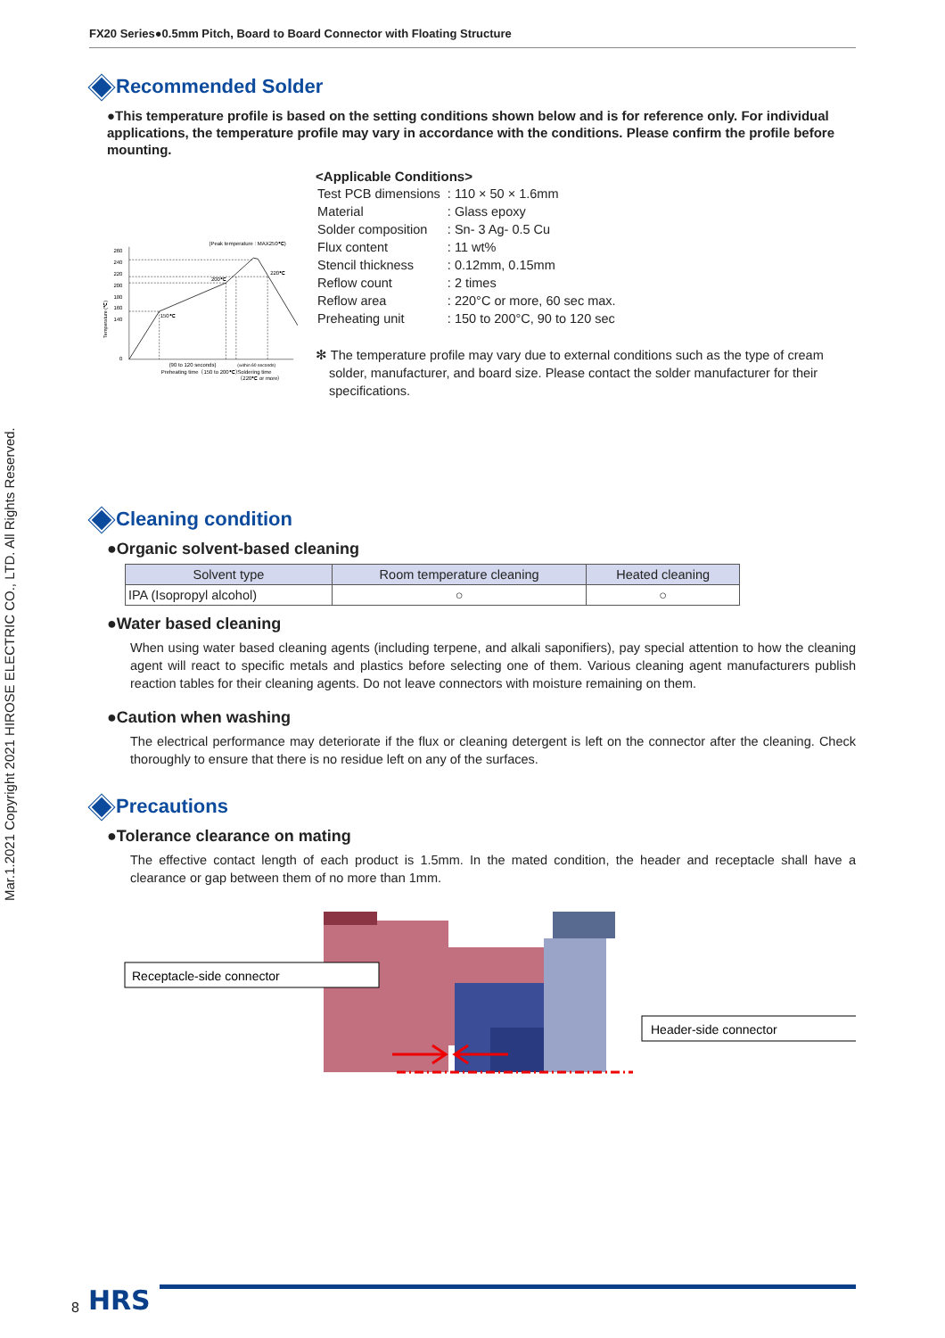Mar.1.2021 Copyright 2021 HIROSE ELECTRIC CO., LTD. All Rights Reserved.
FX20 Series●0.5mm Pitch, Board to Board Connector with Floating Structure
Recommended Solder
●This temperature profile is based on the setting conditions shown below and is for reference only. For individual applications, the temperature profile may vary in accordance with the conditions. Please confirm the profile before mounting.
(Peak temperature : MAX250℃)
260
240
220
200
180
160
140
0
Temperature (℃)
150℃
200℃
220℃
(90 to 120 seconds)
(within 60 seconds)
Preheating time（150 to 200℃）
Soldering time
（220℃ or more）
<Applicable Conditions>
| Test PCB dimensions | : 110 × 50 × 1.6mm |
| Material | : Glass epoxy |
| Solder composition | : Sn- 3 Ag- 0.5 Cu |
| Flux content | : 11 wt% |
| Stencil thickness | : 0.12mm, 0.15mm |
| Reflow count | : 2 times |
| Reflow area | : 220°C or more, 60 sec max. |
| Preheating unit | : 150 to 200°C, 90 to 120 sec |
✻ The temperature profile may vary due to external conditions such as the type of cream solder, manufacturer, and board size. Please contact the solder manufacturer for their specifications.
Cleaning condition
●Organic solvent-based cleaning
| Solvent type | Room temperature cleaning | Heated cleaning |
| --- | --- | --- |
| IPA (Isopropyl alcohol) | ○ | ○ |
●Water based cleaning
When using water based cleaning agents (including terpene, and alkali saponifiers), pay special attention to how the cleaning agent will react to specific metals and plastics before selecting one of them. Various cleaning agent manufacturers publish reaction tables for their cleaning agents. Do not leave connectors with moisture remaining on them.
●Caution when washing
The electrical performance may deteriorate if the flux or cleaning detergent is left on the connector after the cleaning. Check thoroughly to ensure that there is no residue left on any of the surfaces.
Precautions
●Tolerance clearance on mating
The effective contact length of each product is 1.5mm. In the mated condition, the header and receptacle shall have a clearance or gap between them of no more than 1mm.
Receptacle-side connector
Header-side connector
8 HRS